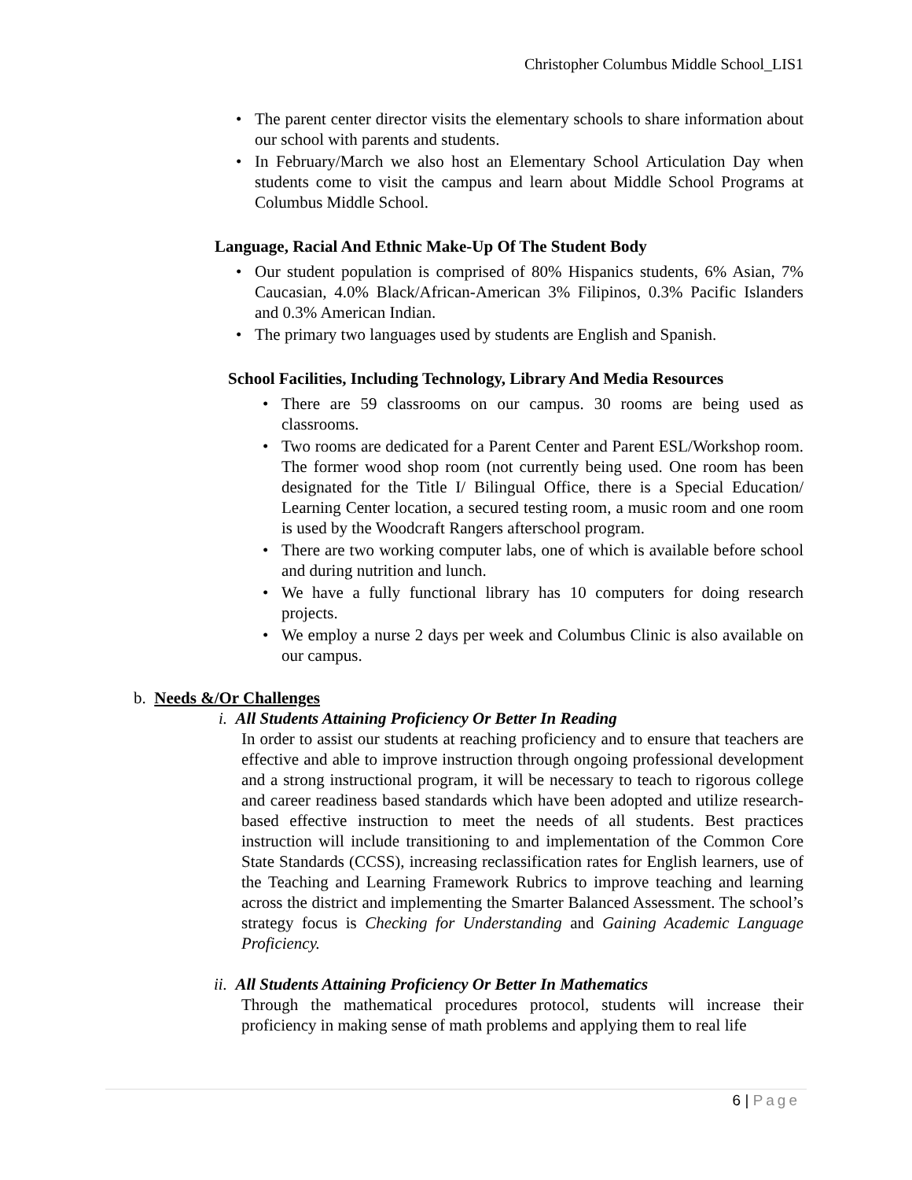Christopher Columbus Middle School_LIS1
• The parent center director visits the elementary schools to share information about our school with parents and students.
• In February/March we also host an Elementary School Articulation Day when students come to visit the campus and learn about Middle School Programs at Columbus Middle School.
Language, Racial And Ethnic Make-Up Of The Student Body
• Our student population is comprised of 80% Hispanics students, 6% Asian, 7% Caucasian, 4.0% Black/African-American 3% Filipinos, 0.3% Pacific Islanders and 0.3% American Indian.
• The primary two languages used by students are English and Spanish.
School Facilities, Including Technology, Library And Media Resources
• There are 59 classrooms on our campus. 30 rooms are being used as classrooms.
• Two rooms are dedicated for a Parent Center and Parent ESL/Workshop room. The former wood shop room (not currently being used. One room has been designated for the Title I/ Bilingual Office, there is a Special Education/ Learning Center location, a secured testing room, a music room and one room is used by the Woodcraft Rangers afterschool program.
• There are two working computer labs, one of which is available before school and during nutrition and lunch.
• We have a fully functional library has 10 computers for doing research projects.
• We employ a nurse 2 days per week and Columbus Clinic is also available on our campus.
b. Needs &/Or Challenges
i. All Students Attaining Proficiency Or Better In Reading
In order to assist our students at reaching proficiency and to ensure that teachers are effective and able to improve instruction through ongoing professional development and a strong instructional program, it will be necessary to teach to rigorous college and career readiness based standards which have been adopted and utilize research-based effective instruction to meet the needs of all students. Best practices instruction will include transitioning to and implementation of the Common Core State Standards (CCSS), increasing reclassification rates for English learners, use of the Teaching and Learning Framework Rubrics to improve teaching and learning across the district and implementing the Smarter Balanced Assessment. The school’s strategy focus is Checking for Understanding and Gaining Academic Language Proficiency.
ii. All Students Attaining Proficiency Or Better In Mathematics
Through the mathematical procedures protocol, students will increase their proficiency in making sense of math problems and applying them to real life
6 | Page